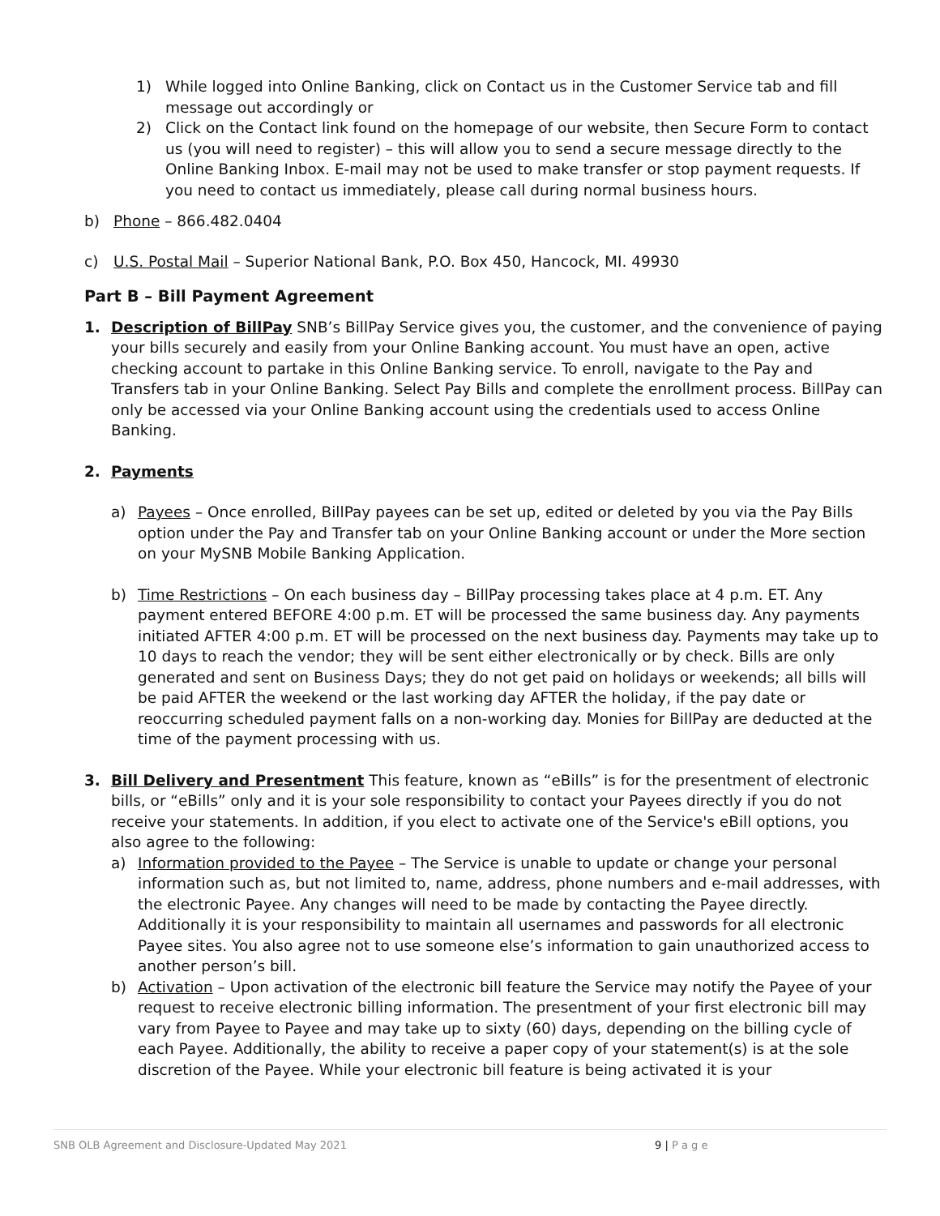1) While logged into Online Banking, click on Contact us in the Customer Service tab and fill message out accordingly or
2) Click on the Contact link found on the homepage of our website, then Secure Form to contact us (you will need to register) – this will allow you to send a secure message directly to the Online Banking Inbox. E-mail may not be used to make transfer or stop payment requests. If you need to contact us immediately, please call during normal business hours.
b) Phone – 866.482.0404
c) U.S. Postal Mail – Superior National Bank, P.O. Box 450, Hancock, MI. 49930
Part B – Bill Payment Agreement
1. Description of BillPay SNB’s BillPay Service gives you, the customer, and the convenience of paying your bills securely and easily from your Online Banking account. You must have an open, active checking account to partake in this Online Banking service. To enroll, navigate to the Pay and Transfers tab in your Online Banking. Select Pay Bills and complete the enrollment process. BillPay can only be accessed via your Online Banking account using the credentials used to access Online Banking.
2. Payments
a) Payees – Once enrolled, BillPay payees can be set up, edited or deleted by you via the Pay Bills option under the Pay and Transfer tab on your Online Banking account or under the More section on your MySNB Mobile Banking Application.
b) Time Restrictions – On each business day – BillPay processing takes place at 4 p.m. ET. Any payment entered BEFORE 4:00 p.m. ET will be processed the same business day. Any payments initiated AFTER 4:00 p.m. ET will be processed on the next business day. Payments may take up to 10 days to reach the vendor; they will be sent either electronically or by check. Bills are only generated and sent on Business Days; they do not get paid on holidays or weekends; all bills will be paid AFTER the weekend or the last working day AFTER the holiday, if the pay date or reoccurring scheduled payment falls on a non-working day. Monies for BillPay are deducted at the time of the payment processing with us.
3. Bill Delivery and Presentment This feature, known as “eBills” is for the presentment of electronic bills, or “eBills” only and it is your sole responsibility to contact your Payees directly if you do not receive your statements. In addition, if you elect to activate one of the Service's eBill options, you also agree to the following:
a) Information provided to the Payee – The Service is unable to update or change your personal information such as, but not limited to, name, address, phone numbers and e-mail addresses, with the electronic Payee. Any changes will need to be made by contacting the Payee directly. Additionally it is your responsibility to maintain all usernames and passwords for all electronic Payee sites. You also agree not to use someone else’s information to gain unauthorized access to another person’s bill.
b) Activation – Upon activation of the electronic bill feature the Service may notify the Payee of your request to receive electronic billing information. The presentment of your first electronic bill may vary from Payee to Payee and may take up to sixty (60) days, depending on the billing cycle of each Payee. Additionally, the ability to receive a paper copy of your statement(s) is at the sole discretion of the Payee. While your electronic bill feature is being activated it is your
SNB OLB Agreement and Disclosure-Updated May 2021 9 | P a g e